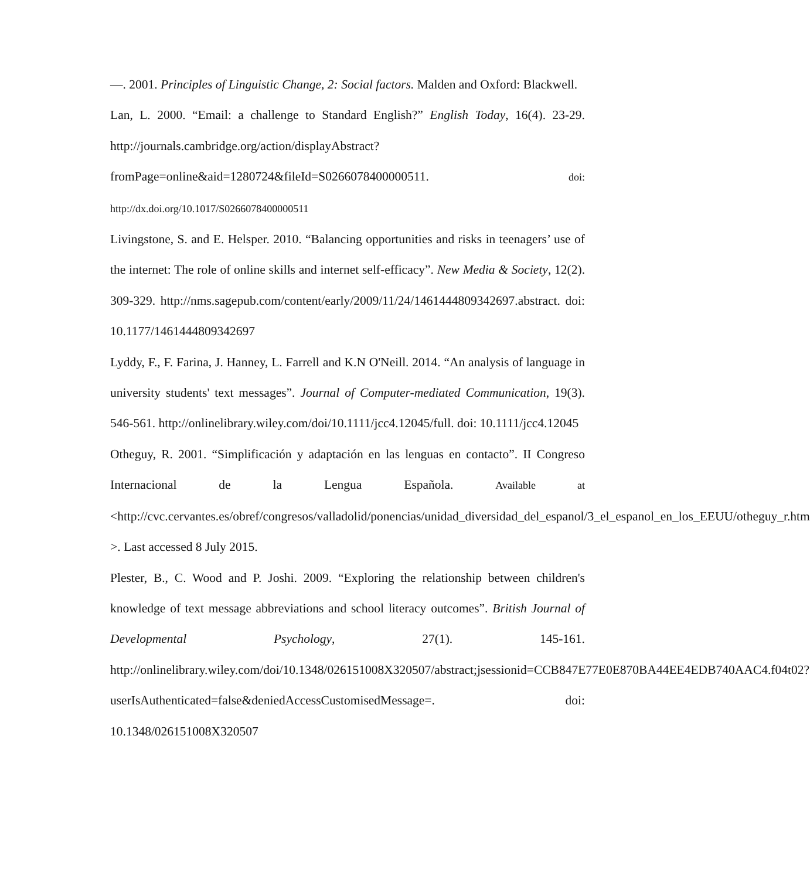—. 2001. Principles of Linguistic Change, 2: Social factors. Malden and Oxford: Blackwell.
Lan, L. 2000. “Email: a challenge to Standard English?” English Today, 16(4). 23-29. http://journals.cambridge.org/action/displayAbstract?fromPage=online&aid=1280724&fileId=S0266078400000511. doi: http://dx.doi.org/10.1017/S0266078400000511
Livingstone, S. and E. Helsper. 2010. “Balancing opportunities and risks in teenagers’ use of the internet: The role of online skills and internet self-efficacy”. New Media & Society, 12(2). 309-329. http://nms.sagepub.com/content/early/2009/11/24/1461444809342697.abstract. doi: 10.1177/1461444809342697
Lyddy, F., F. Farina, J. Hanney, L. Farrell and K.N O'Neill. 2014. “An analysis of language in university students' text messages”. Journal of Computer-mediated Communication, 19(3). 546-561. http://onlinelibrary.wiley.com/doi/10.1111/jcc4.12045/full. doi: 10.1111/jcc4.12045
Otheguy, R. 2001. “Simplificación y adaptación en las lenguas en contacto”. II Congreso Internacional de la Lengua Española. Available at <http://cvc.cervantes.es/obref/congresos/valladolid/ponencias/unidad_diversidad_del_espanol/3_el_espanol_en_los_EEUU/otheguy_r.htm >. Last accessed 8 July 2015.
Plester, B., C. Wood and P. Joshi. 2009. “Exploring the relationship between children's knowledge of text message abbreviations and school literacy outcomes”. British Journal of Developmental Psychology, 27(1). 145-161. http://onlinelibrary.wiley.com/doi/10.1348/026151008X320507/abstract;jsessionid=CCB847E77E0E870BA44EE4EDB740AAC4.f04t02?userIsAuthenticated=false&deniedAccessCustomisedMessage=. doi: 10.1348/026151008X320507